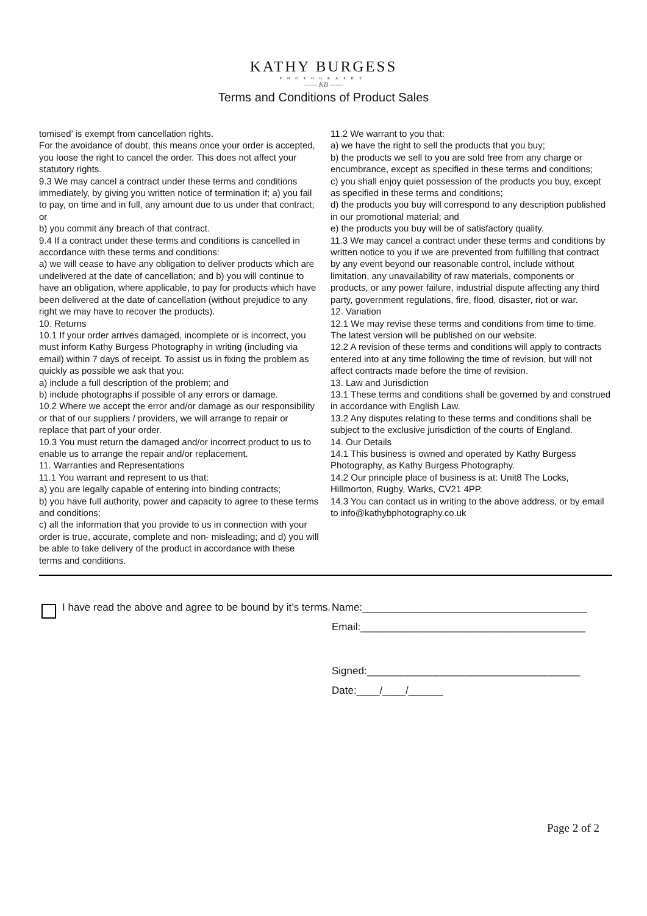KATHY BURGESS
PHOTOGRAPHY
—— KB ——
Terms and Conditions of Product Sales
tomised’ is exempt from cancellation rights.
For the avoidance of doubt, this means once your order is accepted, you loose the right to cancel the order. This does not affect your statutory rights.
9.3 We may cancel a contract under these terms and conditions immediately, by giving you written notice of termination if; a) you fail to pay, on time and in full, any amount due to us under that contract; or
b) you commit any breach of that contract.
9.4 If a contract under these terms and conditions is cancelled in accordance with these terms and conditions:
a) we will cease to have any obligation to deliver products which are undelivered at the date of cancellation; and b) you will continue to have an obligation, where applicable, to pay for products which have been delivered at the date of cancellation (without prejudice to any right we may have to recover the products).
10. Returns
10.1 If your order arrives damaged, incomplete or is incorrect, you must inform Kathy Burgess Photography in writing (including via email) within 7 days of receipt. To assist us in fixing the problem as quickly as possible we ask that you:
a) include a full description of the problem; and
b) include photographs if possible of any errors or damage.
10.2 Where we accept the error and/or damage as our responsibility or that of our suppliers / providers, we will arrange to repair or replace that part of your order.
10.3 You must return the damaged and/or incorrect product to us to enable us to arrange the repair and/or replacement.
11. Warranties and Representations
11.1 You warrant and represent to us that:
a) you are legally capable of entering into binding contracts;
b) you have full authority, power and capacity to agree to these terms and conditions;
c) all the information that you provide to us in connection with your order is true, accurate, complete and non- misleading; and d) you will be able to take delivery of the product in accordance with these terms and conditions.
11.2 We warrant to you that:
a) we have the right to sell the products that you buy;
b) the products we sell to you are sold free from any charge or encumbrance, except as specified in these terms and conditions;
c) you shall enjoy quiet possession of the products you buy, except as specified in these terms and conditions;
d) the products you buy will correspond to any description published in our promotional material; and
e) the products you buy will be of satisfactory quality.
11.3 We may cancel a contract under these terms and conditions by written notice to you if we are prevented from fulfilling that contract by any event beyond our reasonable control, include without limitation, any unavailability of raw materials, components or products, or any power failure, industrial dispute affecting any third party, government regulations, fire, flood, disaster, riot or war.
12. Variation
12.1 We may revise these terms and conditions from time to time. The latest version will be published on our website.
12.2 A revision of these terms and conditions will apply to contracts entered into at any time following the time of revision, but will not affect contracts made before the time of revision.
13. Law and Jurisdiction
13.1 These terms and conditions shall be governed by and construed in accordance with English Law.
13.2 Any disputes relating to these terms and conditions shall be subject to the exclusive jurisdiction of the courts of England.
14. Our Details
14.1 This business is owned and operated by Kathy Burgess Photography, as Kathy Burgess Photography.
14.2 Our principle place of business is at: Unit8 The Locks, Hillmorton, Rugby, Warks, CV21 4PP.
14.3 You can contact us in writing to the above address, or by email to info@kathybphotography.co.uk
I have read the above and agree to be bound by it’s terms.
Name:_______________________________________
Email:_______________________________________
Signed:_____________________________________
Date:____/____/______
Page 2 of 2